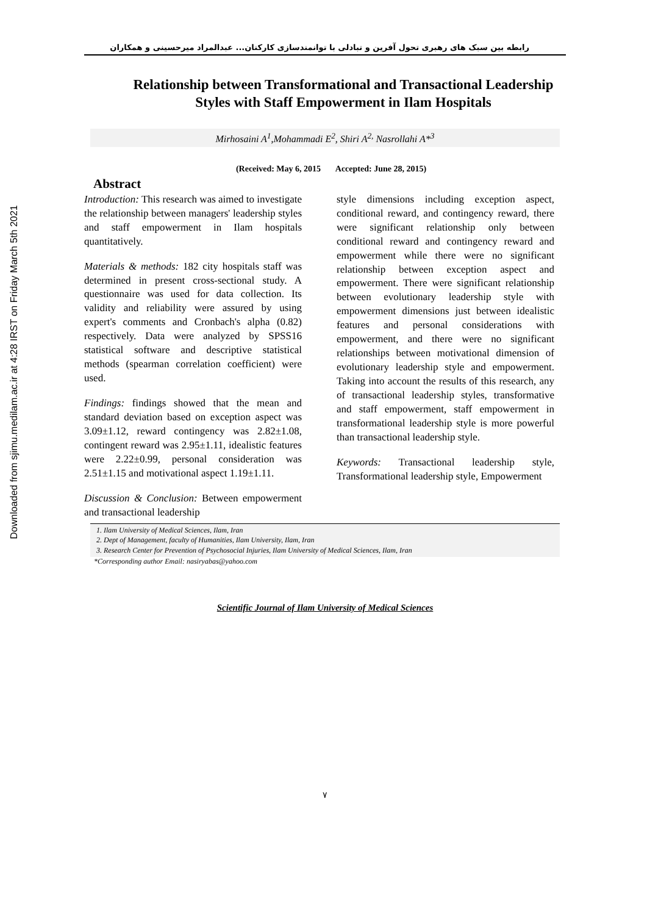Downloaded from sjimu.medilam.ac.ir at 4:28 IRST on Friday March 5th 2021
رابطه بین سبک های رهبری تحول آفرین و تبادلی با توانمندسازی کارکنان... عبدالمراد میرحسینی و همکاران
Relationship between Transformational and Transactional Leadership Styles with Staff Empowerment in Ilam Hospitals
Mirhosaini A<sup>1</sup>,Mohammadi E<sup>2</sup>, Shiri A<sup>2,</sup> Nasrollahi A*<sup>3</sup>
(Received: May 6, 2015 Accepted: June 28, 2015)
Abstract
Introduction: This research was aimed to investigate the relationship between managers' leadership styles and staff empowerment in Ilam hospitals quantitatively.
Materials & methods: 182 city hospitals staff was determined in present cross-sectional study. A questionnaire was used for data collection. Its validity and reliability were assured by using expert's comments and Cronbach's alpha (0.82) respectively. Data were analyzed by SPSS16 statistical software and descriptive statistical methods (spearman correlation coefficient) were used.
Findings: findings showed that the mean and standard deviation based on exception aspect was 3.09±1.12, reward contingency was 2.82±1.08, contingent reward was 2.95±1.11, idealistic features were 2.22±0.99, personal consideration was 2.51±1.15 and motivational aspect 1.19±1.11.
Discussion & Conclusion: Between empowerment and transactional leadership
style dimensions including exception aspect, conditional reward, and contingency reward, there were significant relationship only between conditional reward and contingency reward and empowerment while there were no significant relationship between exception aspect and empowerment. There were significant relationship between evolutionary leadership style with empowerment dimensions just between idealistic features and personal considerations with empowerment, and there were no significant relationships between motivational dimension of evolutionary leadership style and empowerment. Taking into account the results of this research, any of transactional leadership styles, transformative and staff empowerment, staff empowerment in transformational leadership style is more powerful than transactional leadership style.
Keywords: Transactional leadership style, Transformational leadership style, Empowerment
1. Ilam University of Medical Sciences, Ilam, Iran
2. Dept of Management, faculty of Humanities, Ilam University, Ilam, Iran
3. Research Center for Prevention of Psychosocial Injuries, Ilam University of Medical Sciences, Ilam, Iran
*Corresponding author Email: nasiryabas@yahoo.com
Scientific Journal of Ilam University of Medical Sciences
۷